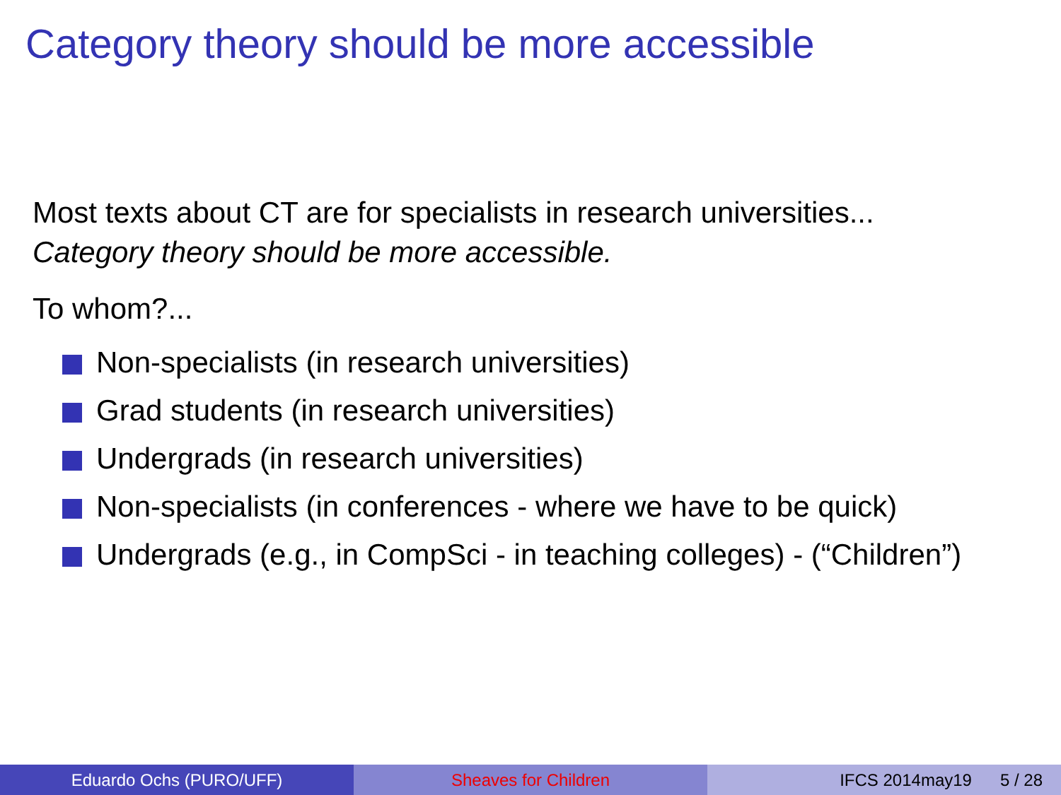Category theory should be more accessible
Most texts about CT are for specialists in research universities...
Category theory should be more accessible.
To whom?...
Non-specialists (in research universities)
Grad students (in research universities)
Undergrads (in research universities)
Non-specialists (in conferences - where we have to be quick)
Undergrads (e.g., in CompSci - in teaching colleges) - (“Children”)
Eduardo Ochs (PURO/UFF) Sheaves for Children IFCS 2014may19 5 / 28